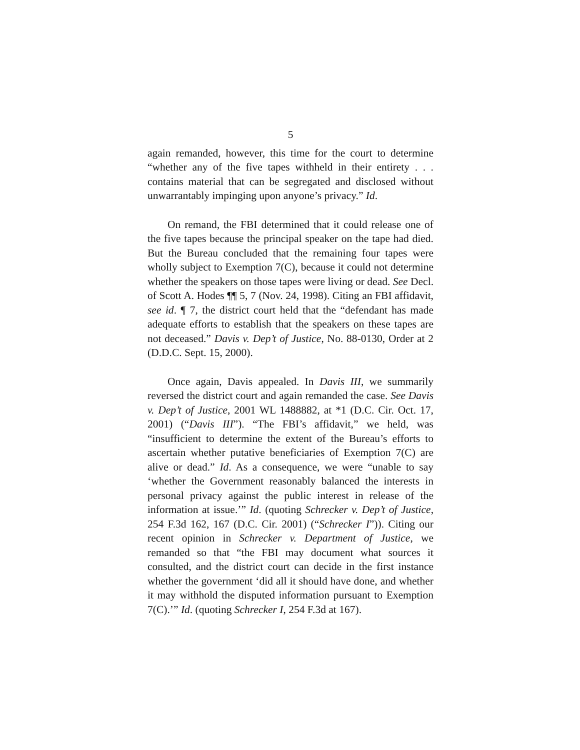5
again remanded, however, this time for the court to determine “whether any of the five tapes withheld in their entirety . . . contains material that can be segregated and disclosed without unwarrantably impinging upon anyone’s privacy.” Id.
On remand, the FBI determined that it could release one of the five tapes because the principal speaker on the tape had died. But the Bureau concluded that the remaining four tapes were wholly subject to Exemption 7(C), because it could not determine whether the speakers on those tapes were living or dead. See Decl. of Scott A. Hodes ¶¶ 5, 7 (Nov. 24, 1998). Citing an FBI affidavit, see id. ¶ 7, the district court held that the “defendant has made adequate efforts to establish that the speakers on these tapes are not deceased.” Davis v. Dep’t of Justice, No. 88-0130, Order at 2 (D.D.C. Sept. 15, 2000).
Once again, Davis appealed. In Davis III, we summarily reversed the district court and again remanded the case. See Davis v. Dep’t of Justice, 2001 WL 1488882, at *1 (D.C. Cir. Oct. 17, 2001) (“Davis III”). “The FBI’s affidavit,” we held, was “insufficient to determine the extent of the Bureau’s efforts to ascertain whether putative beneficiaries of Exemption 7(C) are alive or dead.” Id. As a consequence, we were “unable to say ‘whether the Government reasonably balanced the interests in personal privacy against the public interest in release of the information at issue.’” Id. (quoting Schrecker v. Dep’t of Justice, 254 F.3d 162, 167 (D.C. Cir. 2001) (“Schrecker I”)). Citing our recent opinion in Schrecker v. Department of Justice, we remanded so that “the FBI may document what sources it consulted, and the district court can decide in the first instance whether the government ‘did all it should have done, and whether it may withhold the disputed information pursuant to Exemption 7(C).’” Id. (quoting Schrecker I, 254 F.3d at 167).